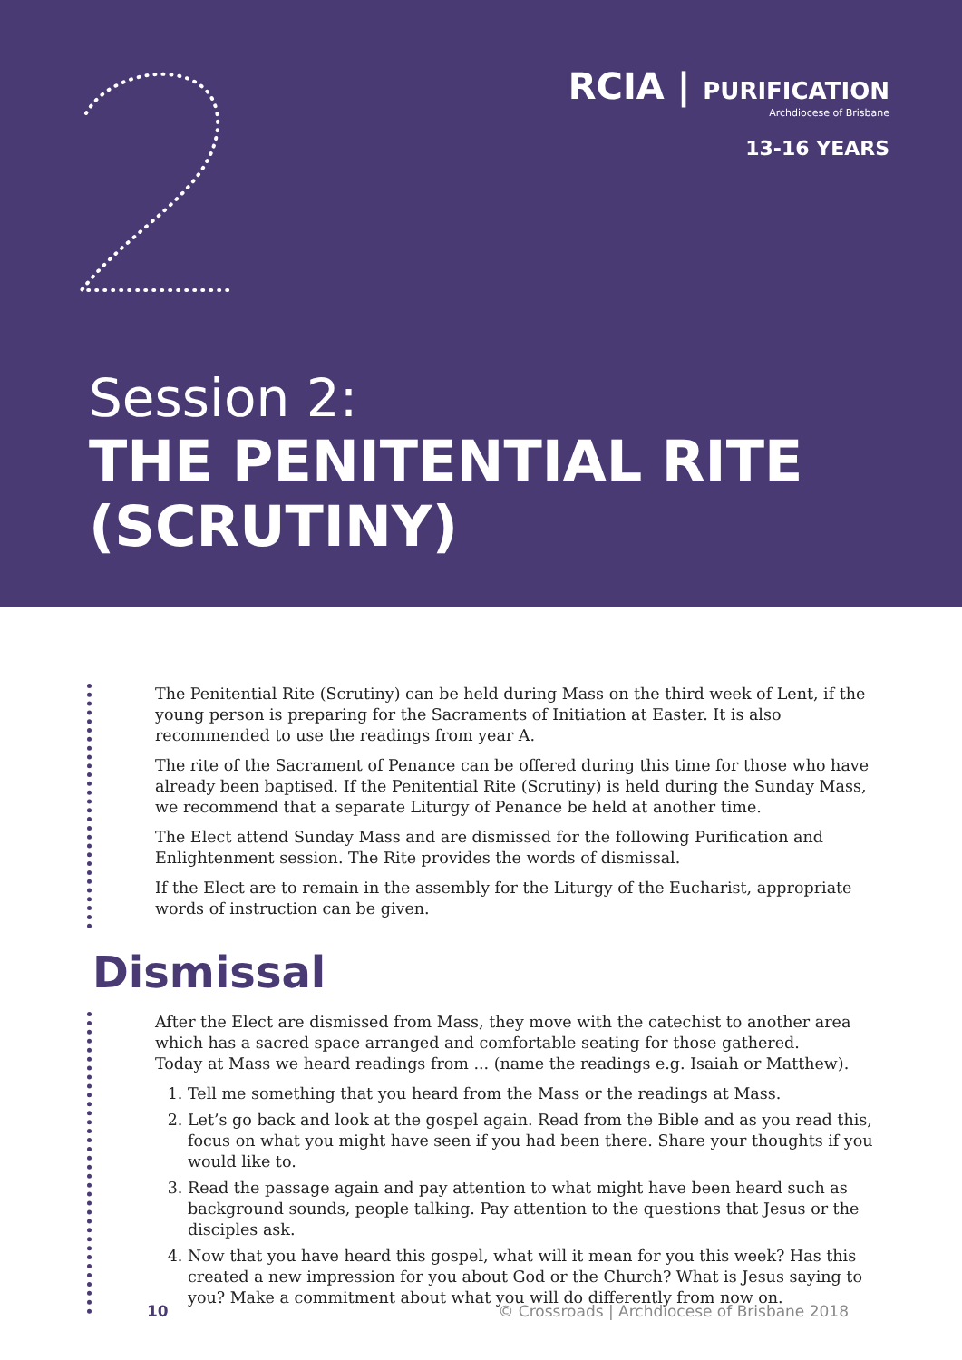RCIA | PURIFICATION
Archdiocese of Brisbane
13-16 YEARS
Session 2:
THE PENITENTIAL RITE
(SCRUTINY)
The Penitential Rite (Scrutiny) can be held during Mass on the third week of Lent, if the young person is preparing for the Sacraments of Initiation at Easter. It is also recommended to use the readings from year A.
The rite of the Sacrament of Penance can be offered during this time for those who have already been baptised. If the Penitential Rite (Scrutiny) is held during the Sunday Mass, we recommend that a separate Liturgy of Penance be held at another time.
The Elect attend Sunday Mass and are dismissed for the following Purification and Enlightenment session. The Rite provides the words of dismissal.
If the Elect are to remain in the assembly for the Liturgy of the Eucharist, appropriate words of instruction can be given.
Dismissal
After the Elect are dismissed from Mass, they move with the catechist to another area which has a sacred space arranged and comfortable seating for those gathered.
Today at Mass we heard readings from ... (name the readings e.g. Isaiah or Matthew).
1. Tell me something that you heard from the Mass or the readings at Mass.
2. Let’s go back and look at the gospel again. Read from the Bible and as you read this, focus on what you might have seen if you had been there. Share your thoughts if you would like to.
3. Read the passage again and pay attention to what might have been heard such as background sounds, people talking. Pay attention to the questions that Jesus or the disciples ask.
4. Now that you have heard this gospel, what will it mean for you this week? Has this created a new impression for you about God or the Church? What is Jesus saying to you? Make a commitment about what you will do differently from now on.
10 © Crossroads | Archdiocese of Brisbane 2018